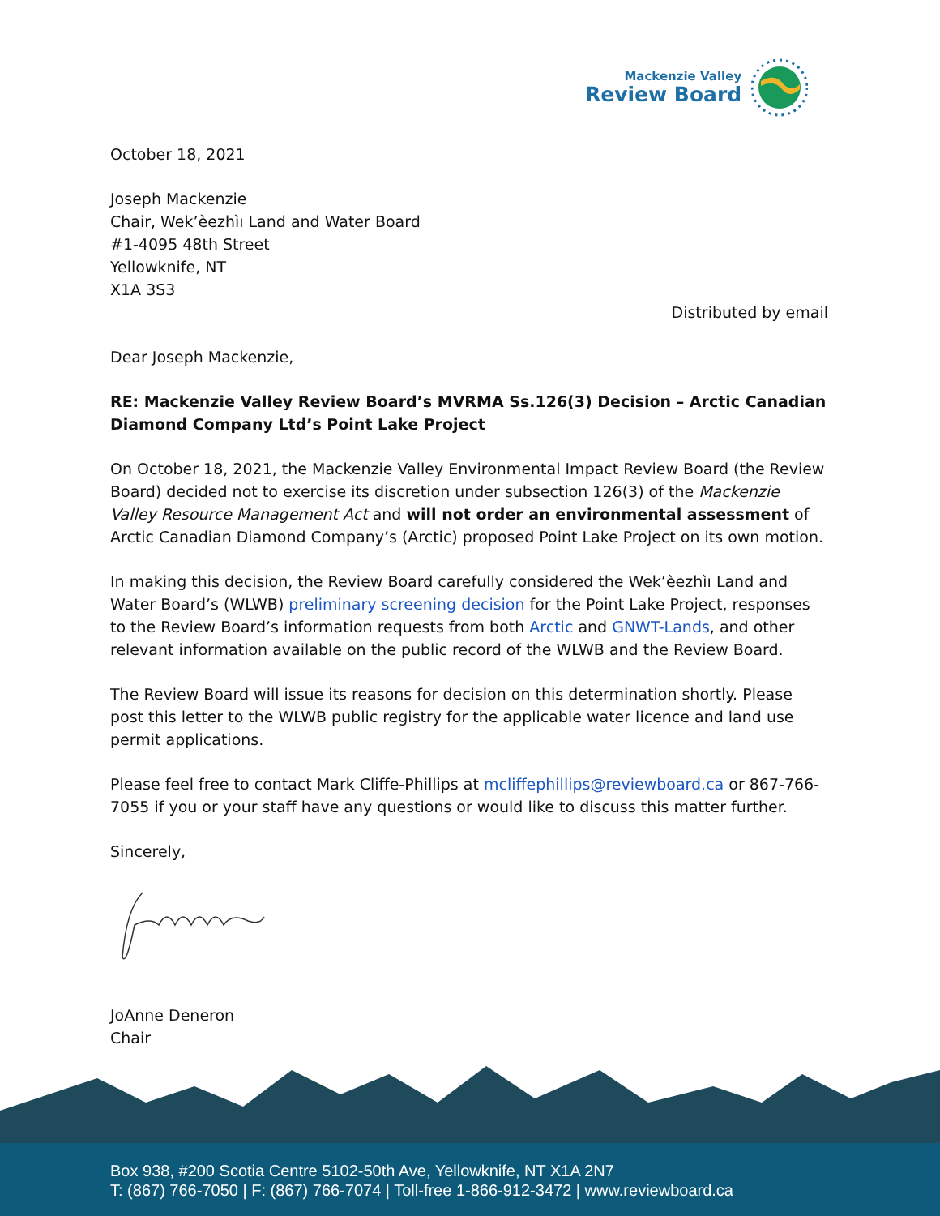Mackenzie Valley
Review Board
October 18, 2021
Joseph Mackenzie
Chair, Wek’èezhìı Land and Water Board
#1-4095 48th Street
Yellowknife, NT
X1A 3S3
Distributed by email
Dear Joseph Mackenzie,
RE: Mackenzie Valley Review Board’s MVRMA Ss.126(3) Decision – Arctic Canadian Diamond Company Ltd’s Point Lake Project
On October 18, 2021, the Mackenzie Valley Environmental Impact Review Board (the Review Board) decided not to exercise its discretion under subsection 126(3) of the Mackenzie Valley Resource Management Act and will not order an environmental assessment of Arctic Canadian Diamond Company’s (Arctic) proposed Point Lake Project on its own motion.
In making this decision, the Review Board carefully considered the Wek’èezhìı Land and Water Board’s (WLWB) preliminary screening decision for the Point Lake Project, responses to the Review Board’s information requests from both Arctic and GNWT-Lands, and other relevant information available on the public record of the WLWB and the Review Board.
The Review Board will issue its reasons for decision on this determination shortly. Please post this letter to the WLWB public registry for the applicable water licence and land use permit applications.
Please feel free to contact Mark Cliffe-Phillips at mcliffephillips@reviewboard.ca or 867-766-7055 if you or your staff have any questions or would like to discuss this matter further.
Sincerely,
JoAnne Deneron
Chair
Box 938, #200 Scotia Centre 5102-50th Ave, Yellowknife, NT X1A 2N7
T: (867) 766-7050 | F: (867) 766-7074 | Toll-free 1-866-912-3472 | www.reviewboard.ca